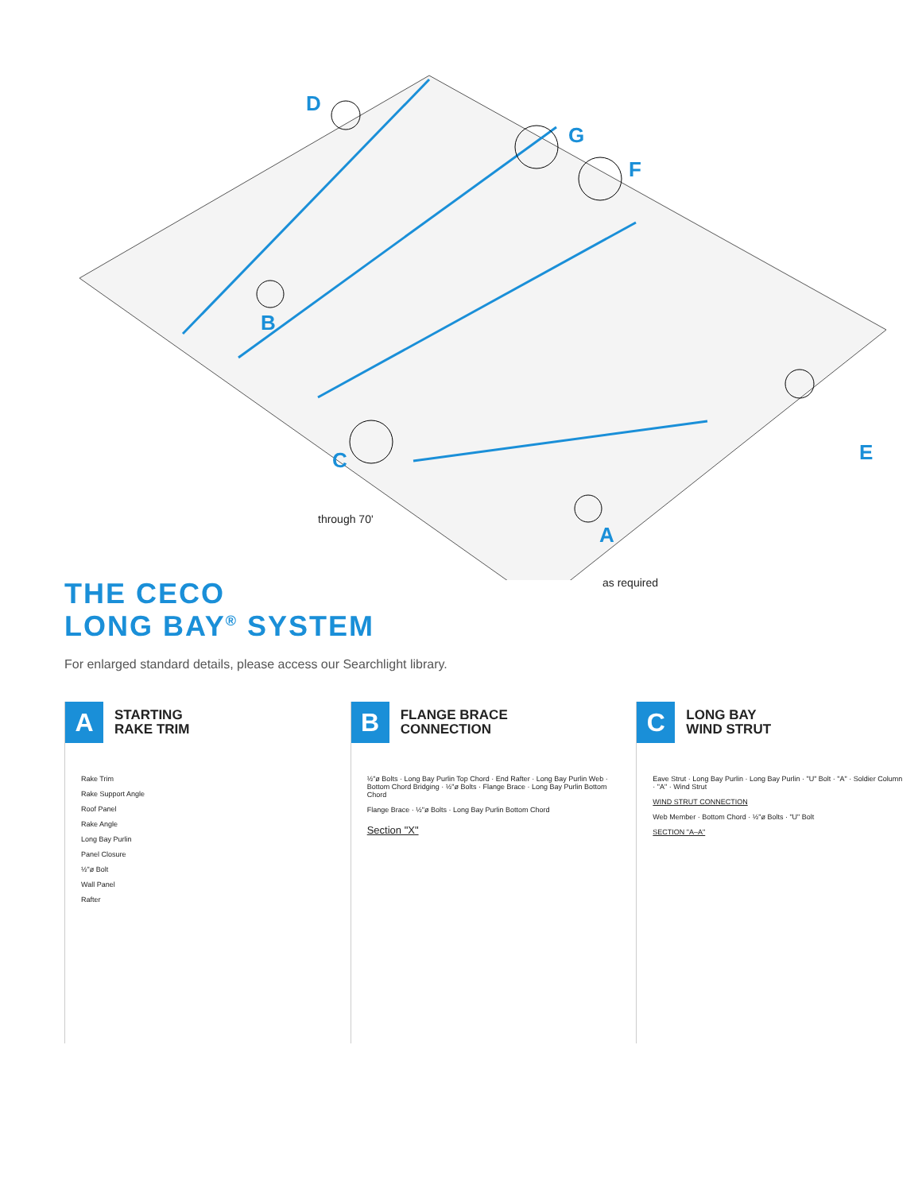D
G
F
B
C E
A
through 70'
as required
THE CECO
LONG BAY<sup>®</sup> SYSTEM
For enlarged standard details, please access our Searchlight library.
A
STARTING
RAKE TRIM
Rake Trim
Rake Support Angle
Roof Panel
Rake Angle
Long Bay Purlin
Panel Closure
½"ø Bolt
Wall Panel
Rafter
B
FLANGE BRACE
CONNECTION
½"ø Bolts · Long Bay Purlin Top Chord · End Rafter · Long Bay Purlin Web · Bottom Chord Bridging · ½"ø Bolts · Flange Brace · Long Bay Purlin Bottom Chord
Flange Brace · ½"ø Bolts · Long Bay Purlin Bottom Chord
Section "X"
C
LONG BAY
WIND STRUT
Eave Strut · Long Bay Purlin · Long Bay Purlin · "U" Bolt · "A" · Soldier Column · "A" · Wind Strut
WIND STRUT CONNECTION
Web Member · Bottom Chord · ½"ø Bolts · "U" Bolt
SECTION "A–A"